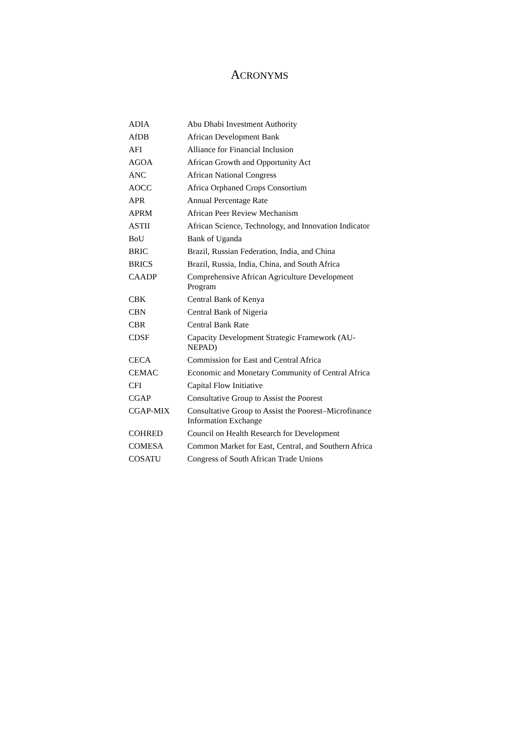ACRONYMS
| ADIA | Abu Dhabi Investment Authority |
| AfDB | African Development Bank |
| AFI | Alliance for Financial Inclusion |
| AGOA | African Growth and Opportunity Act |
| ANC | African National Congress |
| AOCC | Africa Orphaned Crops Consortium |
| APR | Annual Percentage Rate |
| APRM | African Peer Review Mechanism |
| ASTII | African Science, Technology, and Innovation Indicator |
| BoU | Bank of Uganda |
| BRIC | Brazil, Russian Federation, India, and China |
| BRICS | Brazil, Russia, India, China, and South Africa |
| CAADP | Comprehensive African Agriculture Development Program |
| CBK | Central Bank of Kenya |
| CBN | Central Bank of Nigeria |
| CBR | Central Bank Rate |
| CDSF | Capacity Development Strategic Framework (AU-NEPAD) |
| CECA | Commission for East and Central Africa |
| CEMAC | Economic and Monetary Community of Central Africa |
| CFI | Capital Flow Initiative |
| CGAP | Consultative Group to Assist the Poorest |
| CGAP-MIX | Consultative Group to Assist the Poorest–Microfinance Information Exchange |
| COHRED | Council on Health Research for Development |
| COMESA | Common Market for East, Central, and Southern Africa |
| COSATU | Congress of South African Trade Unions |